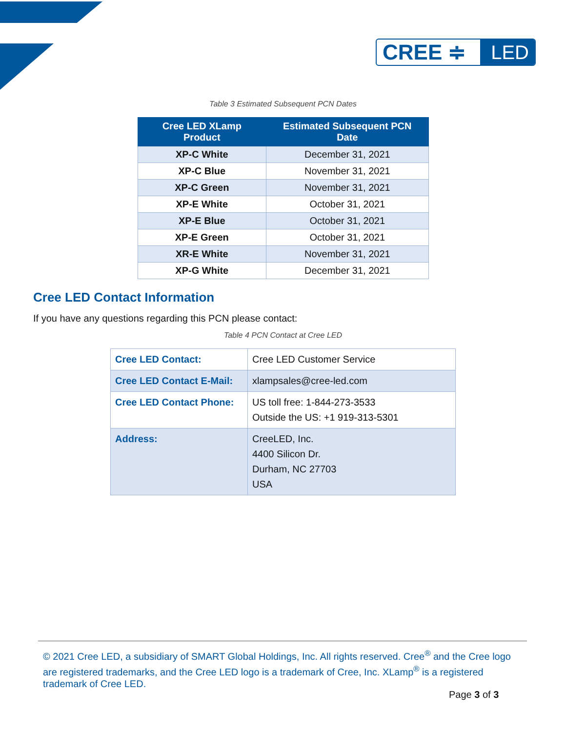CREE ≑ LED
Table 3 Estimated Subsequent PCN Dates
| Cree LED XLamp Product | Estimated Subsequent PCN Date |
| --- | --- |
| XP-C White | December 31, 2021 |
| XP-C Blue | November 31, 2021 |
| XP-C Green | November 31, 2021 |
| XP-E White | October 31, 2021 |
| XP-E Blue | October 31, 2021 |
| XP-E Green | October 31, 2021 |
| XR-E White | November 31, 2021 |
| XP-G White | December 31, 2021 |
Cree LED Contact Information
If you have any questions regarding this PCN please contact:
Table 4 PCN Contact at Cree LED
| Cree LED Contact: | Cree LED Customer Service |
| Cree LED Contact E-Mail: | xlampsales@cree-led.com |
| Cree LED Contact Phone: | US toll free: 1-844-273-3533 Outside the US: +1 919-313-5301 |
| Address: | CreeLED, Inc. 4400 Silicon Dr. Durham, NC 27703 USA |
© 2021 Cree LED, a subsidiary of SMART Global Holdings, Inc. All rights reserved. Cree<sup>®</sup> and the Cree logo are registered trademarks, and the Cree LED logo is a trademark of Cree, Inc. XLamp<sup>®</sup> is a registered trademark of Cree LED.
Page 3 of 3